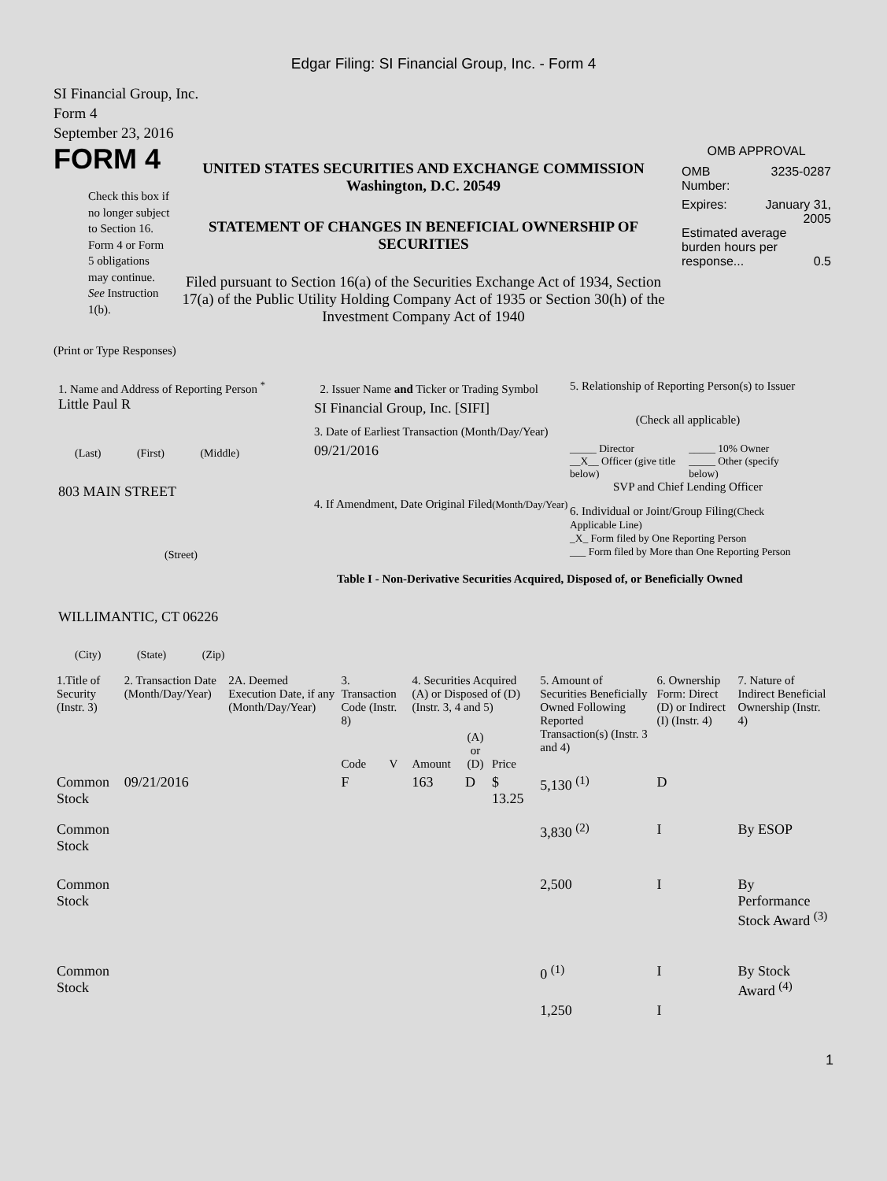Edgar Filing: SI Financial Group, Inc. - Form 4
SI Financial Group, Inc.
Form 4
September 23, 2016
FORM 4
Check this box if no longer subject to Section 16. Form 4 or Form 5 obligations may continue. See Instruction 1(b).
UNITED STATES SECURITIES AND EXCHANGE COMMISSION
Washington, D.C. 20549
STATEMENT OF CHANGES IN BENEFICIAL OWNERSHIP OF SECURITIES
Filed pursuant to Section 16(a) of the Securities Exchange Act of 1934, Section 17(a) of the Public Utility Holding Company Act of 1935 or Section 30(h) of the Investment Company Act of 1940
OMB APPROVAL
OMB
Number: 3235-0287
Expires: January 31,
2005
Estimated average burden hours per response... 0.5
(Print or Type Responses)
1. Name and Address of Reporting Person <sup>*</sup>
Little Paul R
(Last) (First) (Middle)
803 MAIN STREET
(Street)
WILLIMANTIC, CT 06226
(City) (State) (Zip)
2. Issuer Name and Ticker or Trading Symbol
SI Financial Group, Inc. [SIFI]
3. Date of Earliest Transaction (Month/Day/Year)
09/21/2016
4. If Amendment, Date Original Filed(Month/Day/Year)
5. Relationship of Reporting Person(s) to Issuer
(Check all applicable)
_____ Director
__X__ Officer (give title below) _____ 10% Owner
_____ Other (specify below)
SVP and Chief Lending Officer
6. Individual or Joint/Group Filing(Check Applicable Line)
_X_ Form filed by One Reporting Person
___ Form filed by More than One Reporting Person
Table I - Non-Derivative Securities Acquired, Disposed of, or Beneficially Owned
| 1.Title of Security (Instr. 3) | 2. Transaction Date (Month/Day/Year) | 2A. Deemed Execution Date, if any (Month/Day/Year) | 3. Transaction Code (Instr. 8) | | 4. Securities Acquired (A) or Disposed of (D) (Instr. 3, 4 and 5) | | | 5. Amount of Securities Beneficially Owned Following Reported Transaction(s) (Instr. 3 and 4) | 6. Ownership Form: Direct (D) or Indirect (I) (Instr. 4) | 7. Nature of Indirect Beneficial Ownership (Instr. 4) |
| --- | --- | --- | --- | --- | --- | --- | --- | --- | --- | --- |
| | | | Code | V | Amount | (A) or (D) | Price | | | |
| Common Stock | 09/21/2016 | | F | | 163 | D | $ 13.25 | 5,130 <sup>(1)</sup> | D | |
| Common Stock | | | | | | | | 3,830 <sup>(2)</sup> | I | By ESOP |
| Common Stock | | | | | | | | 2,500 | I | By Performance Stock Award <sup>(3)</sup> |
| Common Stock | | | | | | | | 0 <sup>(1)</sup> | I | By Stock Award <sup>(4)</sup> |
| | | | | | | | | 1,250 | I | |
1